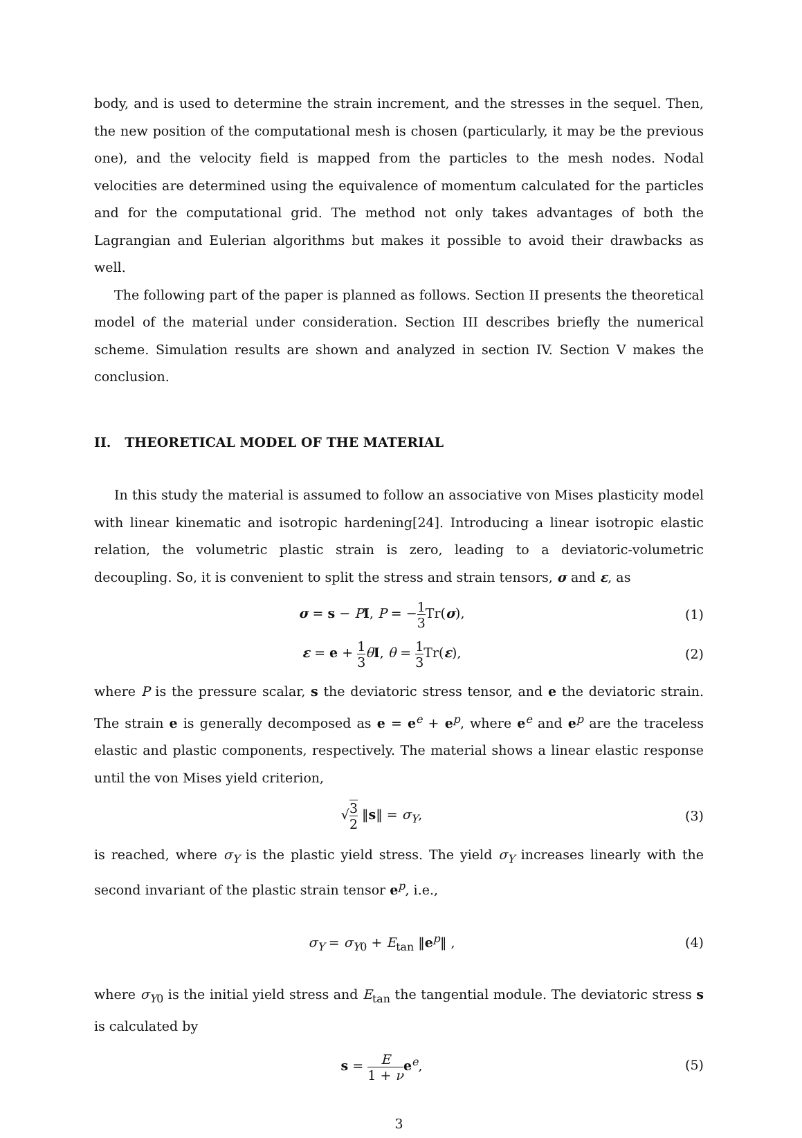body, and is used to determine the strain increment, and the stresses in the sequel. Then, the new position of the computational mesh is chosen (particularly, it may be the previous one), and the velocity field is mapped from the particles to the mesh nodes. Nodal velocities are determined using the equivalence of momentum calculated for the particles and for the computational grid. The method not only takes advantages of both the Lagrangian and Eulerian algorithms but makes it possible to avoid their drawbacks as well.
The following part of the paper is planned as follows. Section II presents the theoretical model of the material under consideration. Section III describes briefly the numerical scheme. Simulation results are shown and analyzed in section IV. Section V makes the conclusion.
II. THEORETICAL MODEL OF THE MATERIAL
In this study the material is assumed to follow an associative von Mises plasticity model with linear kinematic and isotropic hardening[24]. Introducing a linear isotropic elastic relation, the volumetric plastic strain is zero, leading to a deviatoric-volumetric decoupling. So, it is convenient to split the stress and strain tensors, σ and ε, as
σ = s − PI, P = −1 3 Tr(σ), (1)
ε = e + 1 3 θI, θ = 1 3 Tr(ε), (2)
where P is the pressure scalar, s the deviatoric stress tensor, and e the deviatoric strain. The strain e is generally decomposed as e = e<sup>e</sup> + e<sup>p</sup>, where e<sup>e</sup> and e<sup>p</sup> are the traceless elastic and plastic components, respectively. The material shows a linear elastic response until the von Mises yield criterion,
√3 2 ‖s‖ = σ<sub>Y</sub>, (3)
is reached, where σ<sub>Y</sub> is the plastic yield stress. The yield σ<sub>Y</sub> increases linearly with the second invariant of the plastic strain tensor e<sup>p</sup>, i.e.,
σ<sub>Y</sub> = σ<sub>Y0</sub> + E<sub>tan</sub> ‖e<sup>p</sup>‖ , (4)
where σ<sub>Y0</sub> is the initial yield stress and E<sub>tan</sub> the tangential module. The deviatoric stress s is calculated by
s = E 1 + ν e<sup>e</sup>, (5)
3